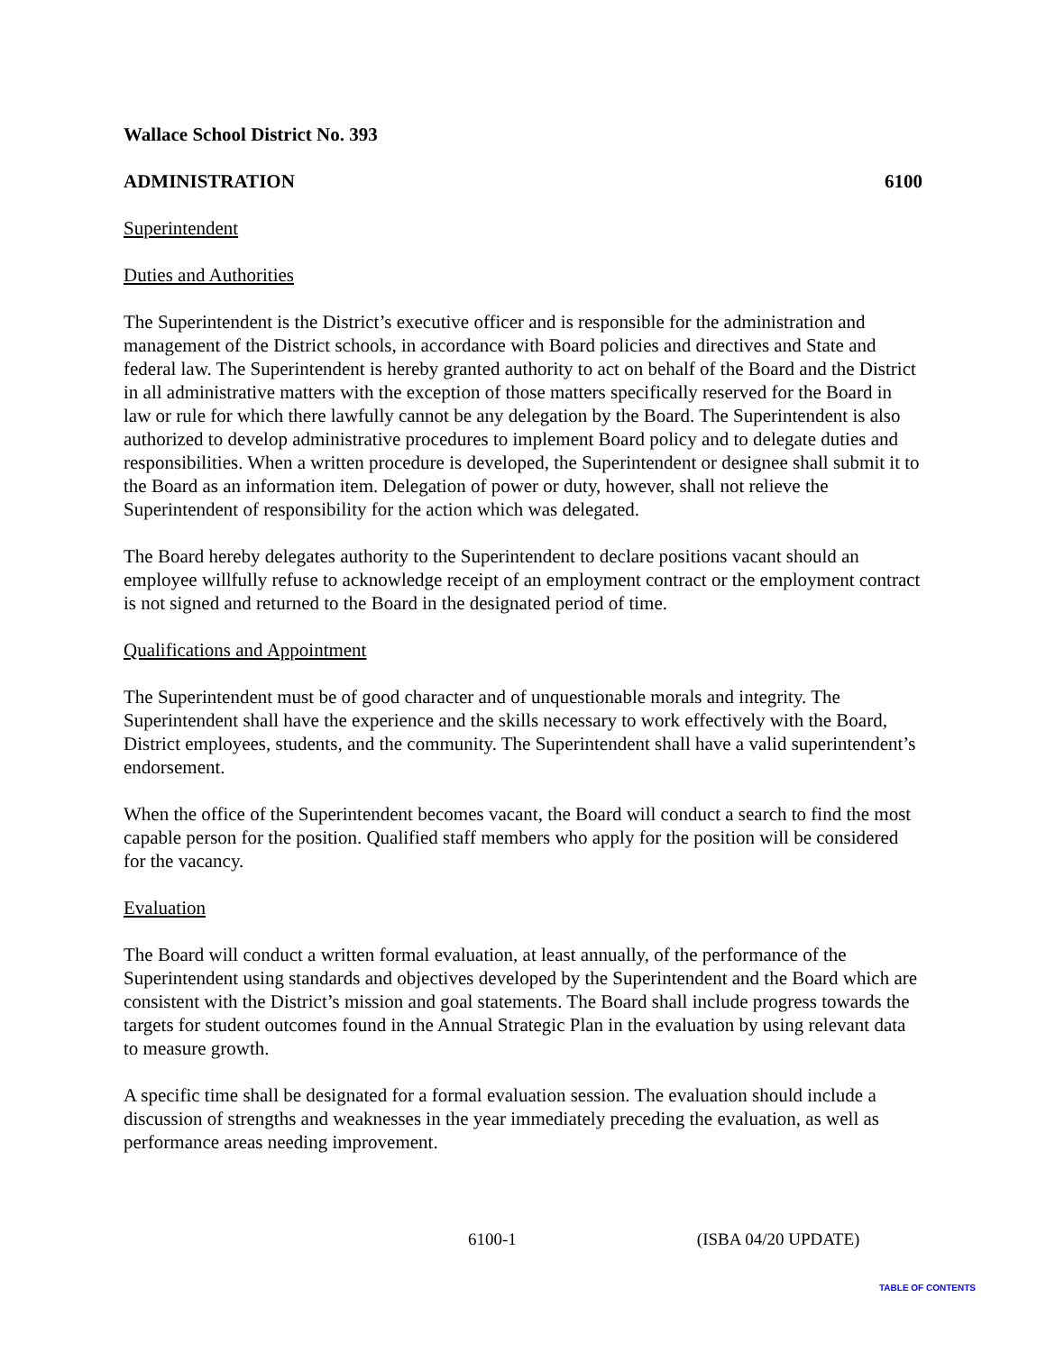Wallace School District No. 393
ADMINISTRATION 6100
Superintendent
Duties and Authorities
The Superintendent is the District’s executive officer and is responsible for the administration and management of the District schools, in accordance with Board policies and directives and State and federal law. The Superintendent is hereby granted authority to act on behalf of the Board and the District in all administrative matters with the exception of those matters specifically reserved for the Board in law or rule for which there lawfully cannot be any delegation by the Board. The Superintendent is also authorized to develop administrative procedures to implement Board policy and to delegate duties and responsibilities. When a written procedure is developed, the Superintendent or designee shall submit it to the Board as an information item. Delegation of power or duty, however, shall not relieve the Superintendent of responsibility for the action which was delegated.
The Board hereby delegates authority to the Superintendent to declare positions vacant should an employee willfully refuse to acknowledge receipt of an employment contract or the employment contract is not signed and returned to the Board in the designated period of time.
Qualifications and Appointment
The Superintendent must be of good character and of unquestionable morals and integrity. The Superintendent shall have the experience and the skills necessary to work effectively with the Board, District employees, students, and the community. The Superintendent shall have a valid superintendent’s endorsement.
When the office of the Superintendent becomes vacant, the Board will conduct a search to find the most capable person for the position. Qualified staff members who apply for the position will be considered for the vacancy.
Evaluation
The Board will conduct a written formal evaluation, at least annually, of the performance of the Superintendent using standards and objectives developed by the Superintendent and the Board which are consistent with the District’s mission and goal statements. The Board shall include progress towards the targets for student outcomes found in the Annual Strategic Plan in the evaluation by using relevant data to measure growth.
A specific time shall be designated for a formal evaluation session. The evaluation should include a discussion of strengths and weaknesses in the year immediately preceding the evaluation, as well as performance areas needing improvement.
6100-1 (ISBA 04/20 UPDATE)
TABLE OF CONTENTS